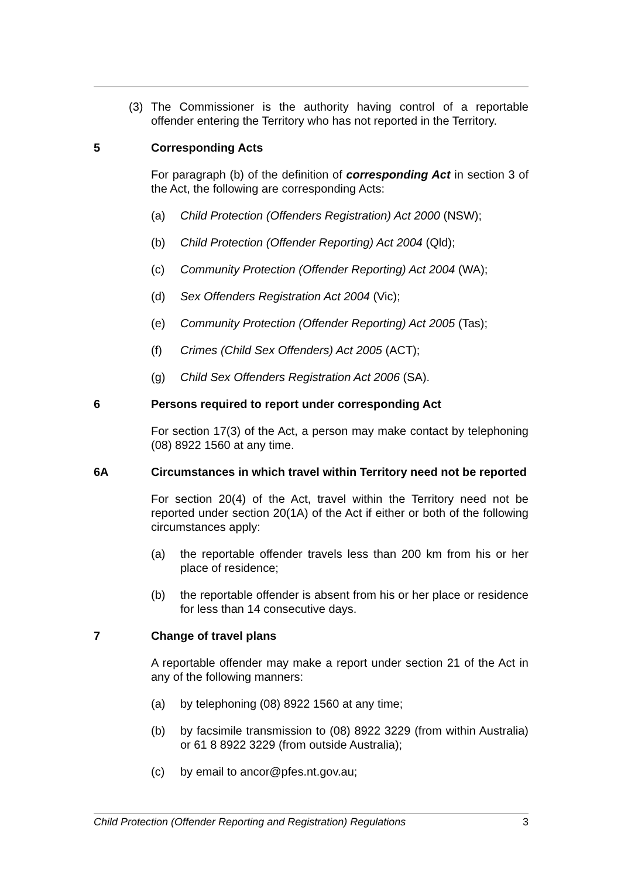(3) The Commissioner is the authority having control of a reportable offender entering the Territory who has not reported in the Territory.
5 Corresponding Acts
For paragraph (b) of the definition of corresponding Act in section 3 of the Act, the following are corresponding Acts:
(a) Child Protection (Offenders Registration) Act 2000 (NSW);
(b) Child Protection (Offender Reporting) Act 2004 (Qld);
(c) Community Protection (Offender Reporting) Act 2004 (WA);
(d) Sex Offenders Registration Act 2004 (Vic);
(e) Community Protection (Offender Reporting) Act 2005 (Tas);
(f) Crimes (Child Sex Offenders) Act 2005 (ACT);
(g) Child Sex Offenders Registration Act 2006 (SA).
6 Persons required to report under corresponding Act
For section 17(3) of the Act, a person may make contact by telephoning (08) 8922 1560 at any time.
6A Circumstances in which travel within Territory need not be reported
For section 20(4) of the Act, travel within the Territory need not be reported under section 20(1A) of the Act if either or both of the following circumstances apply:
(a) the reportable offender travels less than 200 km from his or her place of residence;
(b) the reportable offender is absent from his or her place or residence for less than 14 consecutive days.
7 Change of travel plans
A reportable offender may make a report under section 21 of the Act in any of the following manners:
(a) by telephoning (08) 8922 1560 at any time;
(b) by facsimile transmission to (08) 8922 3229 (from within Australia) or 61 8 8922 3229 (from outside Australia);
(c) by email to ancor@pfes.nt.gov.au;
Child Protection (Offender Reporting and Registration) Regulations 3